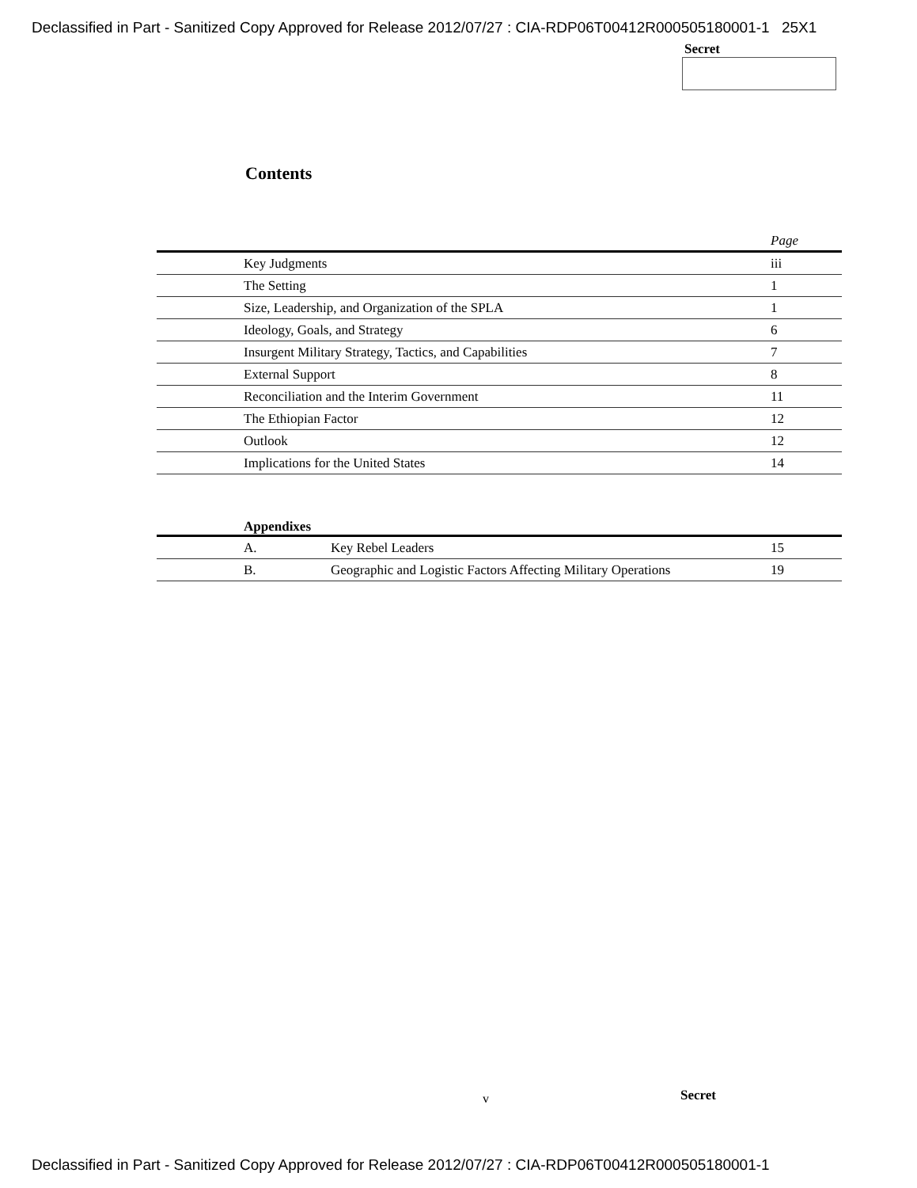Declassified in Part - Sanitized Copy Approved for Release 2012/07/27 : CIA-RDP06T00412R000505180001-1 25X1
Secret
Contents
| | | Page |
| | Key Judgments | iii |
| | The Setting | 1 |
| | Size, Leadership, and Organization of the SPLA | 1 |
| | Ideology, Goals, and Strategy | 6 |
| | Insurgent Military Strategy, Tactics, and Capabilities | 7 |
| | External Support | 8 |
| | Reconciliation and the Interim Government | 11 |
| | The Ethiopian Factor | 12 |
| | Outlook | 12 |
| | Implications for the United States | 14 |
Appendixes
| | A. | Key Rebel Leaders | 15 |
| | B. | Geographic and Logistic Factors Affecting Military Operations | 19 |
v Secret
Declassified in Part - Sanitized Copy Approved for Release 2012/07/27 : CIA-RDP06T00412R000505180001-1